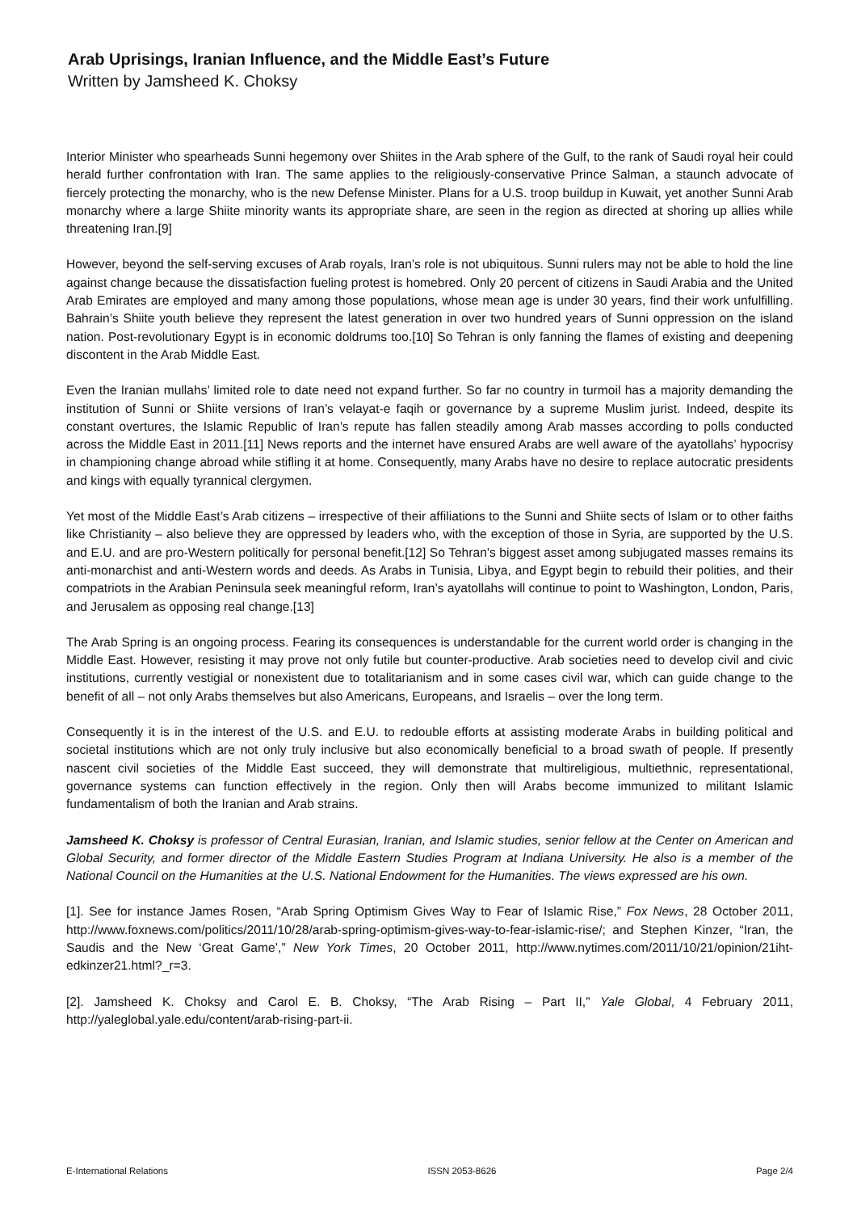Arab Uprisings, Iranian Influence, and the Middle East’s Future
Written by Jamsheed K. Choksy
Interior Minister who spearheads Sunni hegemony over Shiites in the Arab sphere of the Gulf, to the rank of Saudi royal heir could herald further confrontation with Iran. The same applies to the religiously-conservative Prince Salman, a staunch advocate of fiercely protecting the monarchy, who is the new Defense Minister. Plans for a U.S. troop buildup in Kuwait, yet another Sunni Arab monarchy where a large Shiite minority wants its appropriate share, are seen in the region as directed at shoring up allies while threatening Iran.[9]
However, beyond the self-serving excuses of Arab royals, Iran’s role is not ubiquitous. Sunni rulers may not be able to hold the line against change because the dissatisfaction fueling protest is homebred. Only 20 percent of citizens in Saudi Arabia and the United Arab Emirates are employed and many among those populations, whose mean age is under 30 years, find their work unfulfilling. Bahrain’s Shiite youth believe they represent the latest generation in over two hundred years of Sunni oppression on the island nation. Post-revolutionary Egypt is in economic doldrums too.[10] So Tehran is only fanning the flames of existing and deepening discontent in the Arab Middle East.
Even the Iranian mullahs’ limited role to date need not expand further. So far no country in turmoil has a majority demanding the institution of Sunni or Shiite versions of Iran’s velayat-e faqih or governance by a supreme Muslim jurist. Indeed, despite its constant overtures, the Islamic Republic of Iran’s repute has fallen steadily among Arab masses according to polls conducted across the Middle East in 2011.[11] News reports and the internet have ensured Arabs are well aware of the ayatollahs’ hypocrisy in championing change abroad while stifling it at home. Consequently, many Arabs have no desire to replace autocratic presidents and kings with equally tyrannical clergymen.
Yet most of the Middle East’s Arab citizens – irrespective of their affiliations to the Sunni and Shiite sects of Islam or to other faiths like Christianity – also believe they are oppressed by leaders who, with the exception of those in Syria, are supported by the U.S. and E.U. and are pro-Western politically for personal benefit.[12] So Tehran’s biggest asset among subjugated masses remains its anti-monarchist and anti-Western words and deeds. As Arabs in Tunisia, Libya, and Egypt begin to rebuild their polities, and their compatriots in the Arabian Peninsula seek meaningful reform, Iran’s ayatollahs will continue to point to Washington, London, Paris, and Jerusalem as opposing real change.[13]
The Arab Spring is an ongoing process. Fearing its consequences is understandable for the current world order is changing in the Middle East. However, resisting it may prove not only futile but counter-productive. Arab societies need to develop civil and civic institutions, currently vestigial or nonexistent due to totalitarianism and in some cases civil war, which can guide change to the benefit of all – not only Arabs themselves but also Americans, Europeans, and Israelis – over the long term.
Consequently it is in the interest of the U.S. and E.U. to redouble efforts at assisting moderate Arabs in building political and societal institutions which are not only truly inclusive but also economically beneficial to a broad swath of people. If presently nascent civil societies of the Middle East succeed, they will demonstrate that multireligious, multiethnic, representational, governance systems can function effectively in the region. Only then will Arabs become immunized to militant Islamic fundamentalism of both the Iranian and Arab strains.
Jamsheed K. Choksy is professor of Central Eurasian, Iranian, and Islamic studies, senior fellow at the Center on American and Global Security, and former director of the Middle Eastern Studies Program at Indiana University. He also is a member of the National Council on the Humanities at the U.S. National Endowment for the Humanities. The views expressed are his own.
[1]. See for instance James Rosen, “Arab Spring Optimism Gives Way to Fear of Islamic Rise,” Fox News, 28 October 2011, http://www.foxnews.com/politics/2011/10/28/arab-spring-optimism-gives-way-to-fear-islamic-rise/; and Stephen Kinzer, “Iran, the Saudis and the New ‘Great Game’,” New York Times, 20 October 2011, http://www.nytimes.com/2011/10/21/opinion/21iht-edkinzer21.html?_r=3.
[2]. Jamsheed K. Choksy and Carol E. B. Choksy, “The Arab Rising – Part II,” Yale Global, 4 February 2011, http://yaleglobal.yale.edu/content/arab-rising-part-ii.
E-International Relations ISSN 2053-8626 Page 2/4